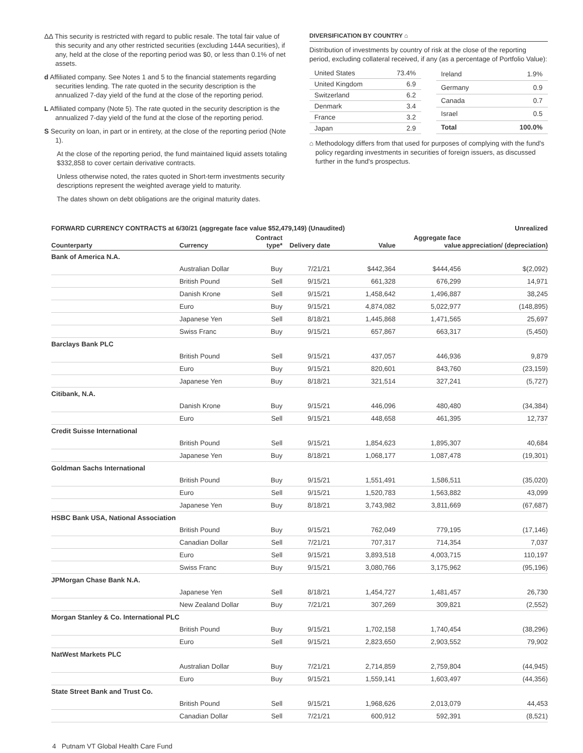ΔΔ This security is restricted with regard to public resale. The total fair value of this security and any other restricted securities (excluding 144A securities), if any, held at the close of the reporting period was $0, or less than 0.1% of net assets.
d Affiliated company. See Notes 1 and 5 to the financial statements regarding securities lending. The rate quoted in the security description is the annualized 7-day yield of the fund at the close of the reporting period.
L Affiliated company (Note 5). The rate quoted in the security description is the annualized 7-day yield of the fund at the close of the reporting period.
S Security on loan, in part or in entirety, at the close of the reporting period (Note 1).
At the close of the reporting period, the fund maintained liquid assets totaling $332,858 to cover certain derivative contracts.
Unless otherwise noted, the rates quoted in Short-term investments security descriptions represent the weighted average yield to maturity.
The dates shown on debt obligations are the original maturity dates.
DIVERSIFICATION BY COUNTRY ⌂
Distribution of investments by country of risk at the close of the reporting period, excluding collateral received, if any (as a percentage of Portfolio Value):
| United States | 73.4% |
| United Kingdom | 6.9 |
| Switzerland | 6.2 |
| Denmark | 3.4 |
| France | 3.2 |
| Japan | 2.9 |
| Ireland | 1.9% |
| Germany | 0.9 |
| Canada | 0.7 |
| Israel | 0.5 |
| Total | 100.0% |
⌂ Methodology differs from that used for purposes of complying with the fund's policy regarding investments in securities of foreign issuers, as discussed further in the fund's prospectus.
| FORWARD CURRENCY CONTRACTS at 6/30/21 (aggregate face value $52,479,149) (Unaudited) | | | | | | Unrealized |
| --- | --- | --- | --- | --- | --- | --- |
| Counterparty | Currency | Contract type* | Delivery date | Value | Aggregate face value | appreciation/ (depreciation) |
| Bank of America N.A. | | | | | | |
| | Australian Dollar | Buy | 7/21/21 | $442,364 | $444,456 | $(2,092) |
| | British Pound | Sell | 9/15/21 | 661,328 | 676,299 | 14,971 |
| | Danish Krone | Sell | 9/15/21 | 1,458,642 | 1,496,887 | 38,245 |
| | Euro | Buy | 9/15/21 | 4,874,082 | 5,022,977 | (148,895) |
| | Japanese Yen | Sell | 8/18/21 | 1,445,868 | 1,471,565 | 25,697 |
| | Swiss Franc | Buy | 9/15/21 | 657,867 | 663,317 | (5,450) |
| Barclays Bank PLC | | | | | | |
| | British Pound | Sell | 9/15/21 | 437,057 | 446,936 | 9,879 |
| | Euro | Buy | 9/15/21 | 820,601 | 843,760 | (23,159) |
| | Japanese Yen | Buy | 8/18/21 | 321,514 | 327,241 | (5,727) |
| Citibank, N.A. | | | | | | |
| | Danish Krone | Buy | 9/15/21 | 446,096 | 480,480 | (34,384) |
| | Euro | Sell | 9/15/21 | 448,658 | 461,395 | 12,737 |
| Credit Suisse International | | | | | | |
| | British Pound | Sell | 9/15/21 | 1,854,623 | 1,895,307 | 40,684 |
| | Japanese Yen | Buy | 8/18/21 | 1,068,177 | 1,087,478 | (19,301) |
| Goldman Sachs International | | | | | | |
| | British Pound | Buy | 9/15/21 | 1,551,491 | 1,586,511 | (35,020) |
| | Euro | Sell | 9/15/21 | 1,520,783 | 1,563,882 | 43,099 |
| | Japanese Yen | Buy | 8/18/21 | 3,743,982 | 3,811,669 | (67,687) |
| HSBC Bank USA, National Association | | | | | | |
| | British Pound | Buy | 9/15/21 | 762,049 | 779,195 | (17,146) |
| | Canadian Dollar | Sell | 7/21/21 | 707,317 | 714,354 | 7,037 |
| | Euro | Sell | 9/15/21 | 3,893,518 | 4,003,715 | 110,197 |
| | Swiss Franc | Buy | 9/15/21 | 3,080,766 | 3,175,962 | (95,196) |
| JPMorgan Chase Bank N.A. | | | | | | |
| | Japanese Yen | Sell | 8/18/21 | 1,454,727 | 1,481,457 | 26,730 |
| | New Zealand Dollar | Buy | 7/21/21 | 307,269 | 309,821 | (2,552) |
| Morgan Stanley & Co. International PLC | | | | | | |
| | British Pound | Buy | 9/15/21 | 1,702,158 | 1,740,454 | (38,296) |
| | Euro | Sell | 9/15/21 | 2,823,650 | 2,903,552 | 79,902 |
| NatWest Markets PLC | | | | | | |
| | Australian Dollar | Buy | 7/21/21 | 2,714,859 | 2,759,804 | (44,945) |
| | Euro | Buy | 9/15/21 | 1,559,141 | 1,603,497 | (44,356) |
| State Street Bank and Trust Co. | | | | | | |
| | British Pound | Sell | 9/15/21 | 1,968,626 | 2,013,079 | 44,453 |
| | Canadian Dollar | Sell | 7/21/21 | 600,912 | 592,391 | (8,521) |
4 Putnam VT Global Health Care Fund